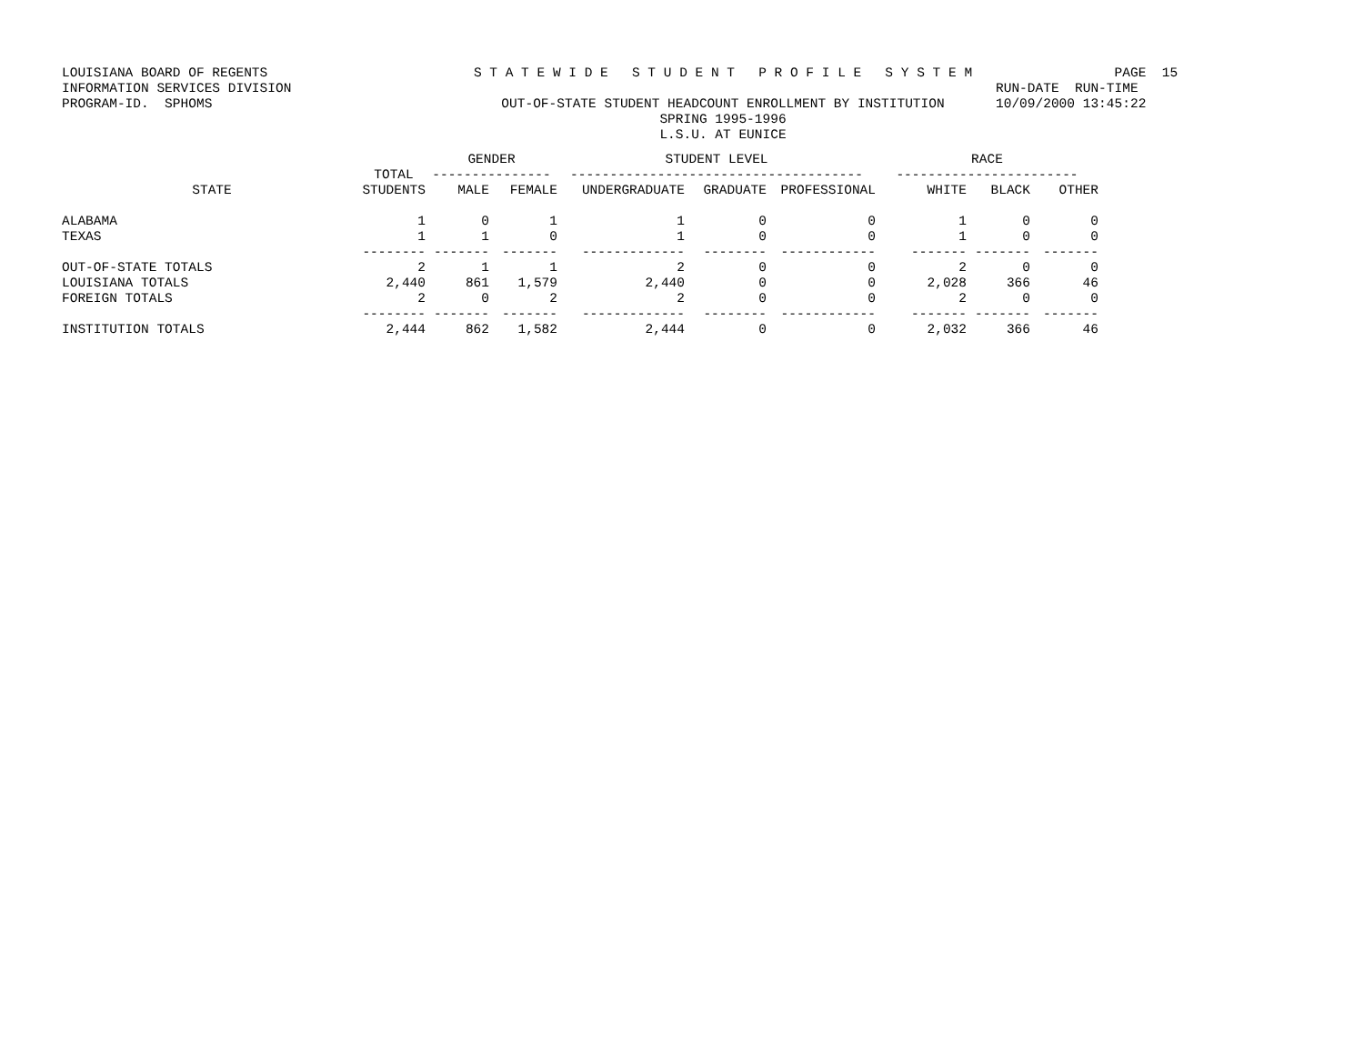LOUISIANA BOARD OF REGENTS INFORMATION SERVICES DIVISION PROGRAM-ID. SPHOMS
S T A T E W I D E S T U D E N T P R O F I L E S Y S T E M OUT-OF-STATE STUDENT HEADCOUNT ENROLLMENT BY INSTITUTION SPRING 1995-1996 L.S.U. AT EUNICE
PAGE 15 RUN-DATE RUN-TIME 10/09/2000 13:45:22
| | TOTAL | GENDER --------------- | | STUDENT LEVEL ------------------------------------- | | | RACE ----------------------- | | |
| --- | --- | --- | --- | --- | --- | --- | --- | --- | --- |
| STATE | STUDENTS | MALE | FEMALE | UNDERGRADUATE | GRADUATE | PROFESSIONAL | WHITE | BLACK | OTHER |
| ALABAMA | 1 | 0 | 1 | 1 | 0 | 0 | 1 | 0 | 0 |
| TEXAS | 1 | 1 | 0 | 1 | 0 | 0 | 1 | 0 | 0 |
| | -------- | ------- | ------- | ------------- | -------- | ------------ | ------- | ------- | ------- |
| OUT-OF-STATE TOTALS | 2 | 1 | 1 | 2 | 0 | 0 | 2 | 0 | 0 |
| LOUISIANA TOTALS | 2,440 | 861 | 1,579 | 2,440 | 0 | 0 | 2,028 | 366 | 46 |
| FOREIGN TOTALS | 2 | 0 | 2 | 2 | 0 | 0 | 2 | 0 | 0 |
| | -------- | ------- | ------- | ------------- | -------- | ------------ | ------- | ------- | ------- |
| INSTITUTION TOTALS | 2,444 | 862 | 1,582 | 2,444 | 0 | 0 | 2,032 | 366 | 46 |